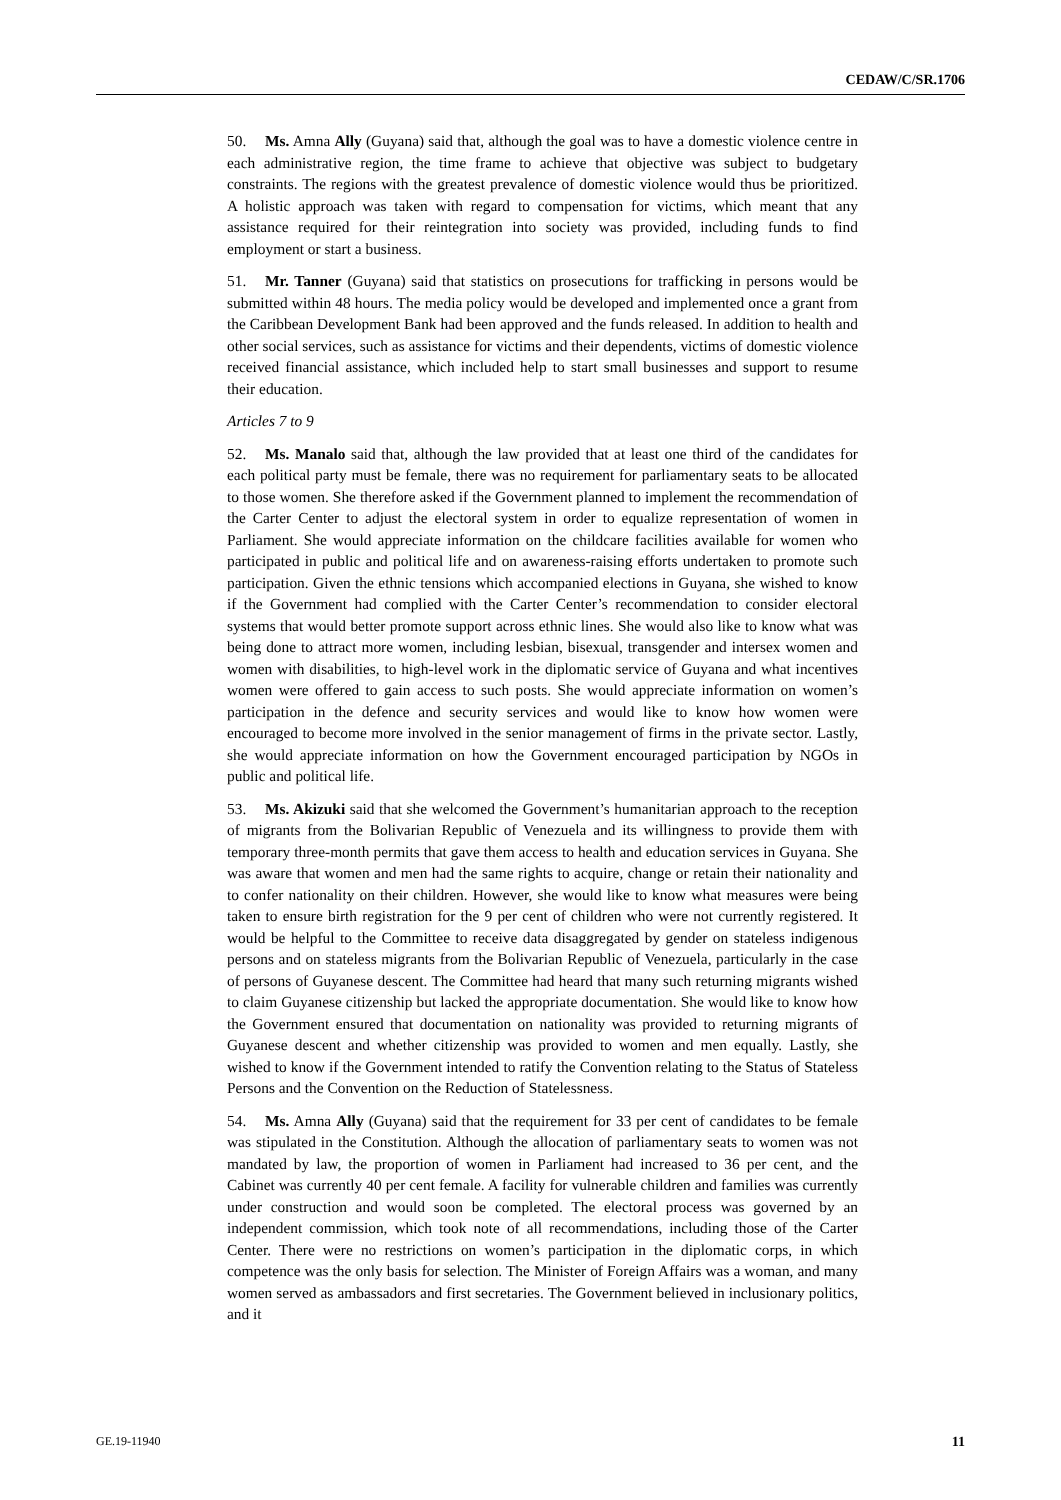CEDAW/C/SR.1706
50. Ms. Amna Ally (Guyana) said that, although the goal was to have a domestic violence centre in each administrative region, the time frame to achieve that objective was subject to budgetary constraints. The regions with the greatest prevalence of domestic violence would thus be prioritized. A holistic approach was taken with regard to compensation for victims, which meant that any assistance required for their reintegration into society was provided, including funds to find employment or start a business.
51. Mr. Tanner (Guyana) said that statistics on prosecutions for trafficking in persons would be submitted within 48 hours. The media policy would be developed and implemented once a grant from the Caribbean Development Bank had been approved and the funds released. In addition to health and other social services, such as assistance for victims and their dependents, victims of domestic violence received financial assistance, which included help to start small businesses and support to resume their education.
Articles 7 to 9
52. Ms. Manalo said that, although the law provided that at least one third of the candidates for each political party must be female, there was no requirement for parliamentary seats to be allocated to those women. She therefore asked if the Government planned to implement the recommendation of the Carter Center to adjust the electoral system in order to equalize representation of women in Parliament. She would appreciate information on the childcare facilities available for women who participated in public and political life and on awareness-raising efforts undertaken to promote such participation. Given the ethnic tensions which accompanied elections in Guyana, she wished to know if the Government had complied with the Carter Center’s recommendation to consider electoral systems that would better promote support across ethnic lines. She would also like to know what was being done to attract more women, including lesbian, bisexual, transgender and intersex women and women with disabilities, to high-level work in the diplomatic service of Guyana and what incentives women were offered to gain access to such posts. She would appreciate information on women’s participation in the defence and security services and would like to know how women were encouraged to become more involved in the senior management of firms in the private sector. Lastly, she would appreciate information on how the Government encouraged participation by NGOs in public and political life.
53. Ms. Akizuki said that she welcomed the Government’s humanitarian approach to the reception of migrants from the Bolivarian Republic of Venezuela and its willingness to provide them with temporary three-month permits that gave them access to health and education services in Guyana. She was aware that women and men had the same rights to acquire, change or retain their nationality and to confer nationality on their children. However, she would like to know what measures were being taken to ensure birth registration for the 9 per cent of children who were not currently registered. It would be helpful to the Committee to receive data disaggregated by gender on stateless indigenous persons and on stateless migrants from the Bolivarian Republic of Venezuela, particularly in the case of persons of Guyanese descent. The Committee had heard that many such returning migrants wished to claim Guyanese citizenship but lacked the appropriate documentation. She would like to know how the Government ensured that documentation on nationality was provided to returning migrants of Guyanese descent and whether citizenship was provided to women and men equally. Lastly, she wished to know if the Government intended to ratify the Convention relating to the Status of Stateless Persons and the Convention on the Reduction of Statelessness.
54. Ms. Amna Ally (Guyana) said that the requirement for 33 per cent of candidates to be female was stipulated in the Constitution. Although the allocation of parliamentary seats to women was not mandated by law, the proportion of women in Parliament had increased to 36 per cent, and the Cabinet was currently 40 per cent female. A facility for vulnerable children and families was currently under construction and would soon be completed. The electoral process was governed by an independent commission, which took note of all recommendations, including those of the Carter Center. There were no restrictions on women’s participation in the diplomatic corps, in which competence was the only basis for selection. The Minister of Foreign Affairs was a woman, and many women served as ambassadors and first secretaries. The Government believed in inclusionary politics, and it
GE.19-11940 11